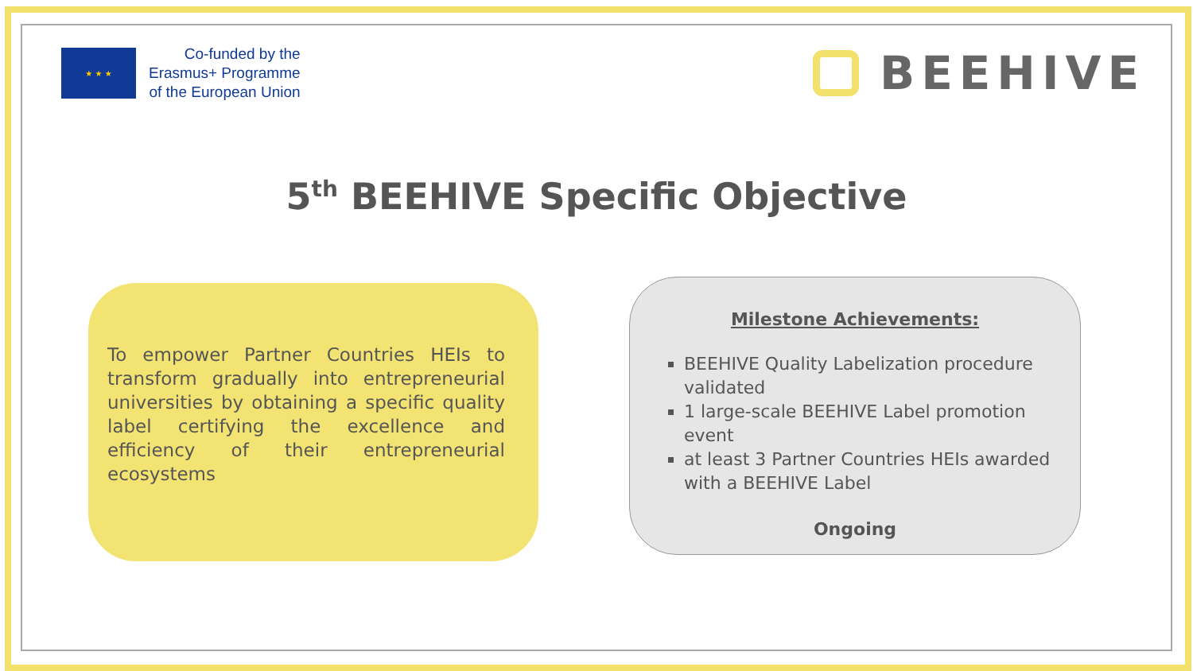★ ★ ★
Co-funded by the
Erasmus+ Programme
of the European Union
BEEHIVE
5<sup>th</sup> BEEHIVE Specific Objective
To empower Partner Countries HEIs to transform gradually into entrepreneurial universities by obtaining a specific quality label certifying the excellence and efficiency of their entrepreneurial ecosystems
Milestone Achievements:
BEEHIVE Quality Labelization procedure validated
1 large-scale BEEHIVE Label promotion event
at least 3 Partner Countries HEIs awarded with a BEEHIVE Label
Ongoing